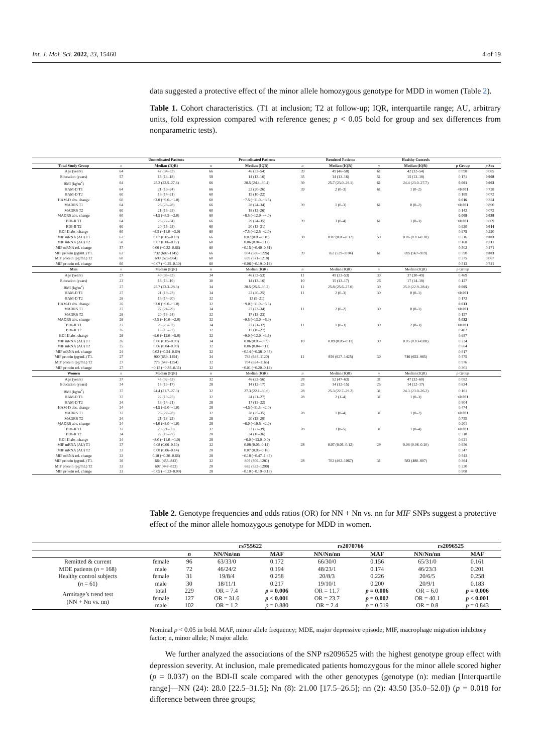Int. J. Mol. Sci. 2022, 23, 15460 4 of 19
data suggested a protective effect of the minor allele homozygous genotype for MDD in women (Table 2).
Table 1. Cohort characteristics. (T1 at inclusion; T2 at follow-up; IQR, interquartile range; AU, arbitrary units, fold expression compared with reference genes; p < 0.05 bold for group and sex differences from nonparametric tests).
| | | Unmedicated Patients | | Premedicated Patients | | Remitted Patients | | Healthy Controls | | |
| --- | --- | --- | --- | --- | --- | --- | --- | --- | --- | --- |
| Total Study Group | n | Median (IQR) | n | Median (IQR) | n | Median (IQR) | n | Median (IQR) | p Group | p Sex |
| Age (years) | 64 | 47 (34–53) | 66 | 46 (33–54) | 39 | 49 (46–58) | 61 | 42 (32–54) | 0.098 | 0.085 |
| Education (years) | 57 | 15 (13–18) | 58 | 14 (13–16) | 35 | 14 (13–16) | 51 | 15 (13–18) | 0.171 | 0.008 |
| BMI (kg/m<sup>2</sup>) | 64 | 25.2 (22.5–27.6) | 66 | 28.5 (24.4–30.4) | 39 | 25.7 (23.0–29.1) | 61 | 24.4 (23.0–27.7) | 0.001 | 0.003 |
| HAM-D T1 | 64 | 21 (19–24) | 66 | 23 (20–26) | 39 | 2 (0–3) | 61 | 1 (0–2) | <0.001 | 0.728 |
| HAM-D T2 | 60 | 18 (14–21) | 60 | 15 (10–22) | | | | | 0.189 | 0.072 |
| HAM-D abs. change | 60 | −3.0 (−9.0–−1.0) | 60 | −7.5 (−11.0–−3.5) | | | | | 0.016 | 0.324 |
| MADRS T1 | 64 | 26 (23–28) | 66 | 28 (24–34) | 39 | 1 (0–3) | 61 | 0 (0–2) | <0.001 | 0.890 |
| MADRS T2 | 60 | 21 (18–25) | 60 | 18 (13–26) | | | | | 0.143 | 0.072 |
| MADRS abs. change | 60 | −4.5 (−8.5–−2.0) | 60 | −8.5 (−12.0–−4.0) | | | | | 0.009 | 0.038 |
| BDI-II T1 | 64 | 28 (22–34) | 66 | 29 (24–35) | 39 | 3 (0–4) | 61 | 1 (0–3) | <0.001 | 0.609 |
| BDI-II T2 | 60 | 20 (15–25) | 60 | 20 (13–31) | | | | | 0.939 | 0.014 |
| BDI-II abs. change | 60 | −8.5 (−11.0–−3.0) | 60 | −7.5 (−12.5–−2.0) | | | | | 0.975 | 0.220 |
| MIF mRNA (AU) T1 | 63 | 0.07 (0.05–0.10) | 66 | 0.07 (0.05–0.10) | 38 | 0.07 (0.05–0.12) | 59 | 0.06 (0.03–0.10) | 0.316 | 0.003 |
| MIF mRNA (AU) T2 | 58 | 0.07 (0.06–0.12) | 60 | 0.06 (0.04–0.12) | | | | | 0.168 | 0.011 |
| MIF mRNA rel. change | 57 | 0.06 (−0.32–0.66) | 60 | −0.15 (−0.40–0.61) | | | | | 0.502 | 0.471 |
| MIF protein (pg/mL) T1. | 63 | 732 (602–1145) | 66 | 804 (586–1226) | 39 | 762 (529–1104) | 61 | 695 (567–919) | 0.590 | 0.003 |
| MIF protein (pg/mL) T2 | 60 | 699 (528–964) | 60 | 699 (571–1218) | | | | | 0.275 | 0.067 |
| MIF protein rel. change | 60 | −0.07 (−0.25–0.10) | 60 | −0.06 (−0.19–0.14) | | | | | 0.513 | 0.741 |
| Men | n | Median (IQR) | n | Median (IQR) | n | Median (IQR) | n | Median (IQR) | p Group | |
| Age (years) | 27 | 49 (35–53) | 34 | 46 (33–53) | 11 | 49 (33–53) | 30 | 37 (30–49) | 0.469 | |
| Education (years) | 23 | 16 (13–19) | 30 | 14 (13–16) | 10 | 15 (13–17) | 26 | 17 (14–18) | 0.127 | |
| BMI (kg/m<sup>2</sup>) | 27 | 25.7 (23.3–28.3) | 34 | 28.5 (25.6–30.2) | 11 | 25.8 (25.6–27.0) | 30 | 25.0 (22.9–28.4) | 0.005 | |
| HAM-D T1 | 27 | 21 (19–23) | 34 | 22 (20–25) | 11 | 2 (0–3) | 30 | 0 (0–1) | <0.001 | |
| HAM-D T2 | 26 | 18 (14–20) | 32 | 13 (9–21) | | | | | 0.173 | |
| HAM-D abs. change | 26 | −3.0 (−9.0–−1.0) | 32 | −9.0 (−11.0–−5.5) | | | | | 0.013 | |
| MADRS T1 | 27 | 27 (24–29) | 34 | 27 (23–34) | 11 | 2 (0–2) | 30 | 0 (0–1) | <0.001 | |
| MADRS T2 | 26 | 20 (18–24) | 32 | 17 (13–23) | | | | | 0.127 | |
| MADRS abs. change | 26 | −5.5 (−10.0–−2.0) | 32 | −9.5 (−13.0–−6.0) | | | | | 0.032 | |
| BDI-II T1 | 27 | 28 (23–32) | 34 | 27 (21–32) | 11 | 1 (0–3) | 30 | 2 (0–3) | <0.001 | |
| BDI-II T2 | 26 | 18 (15–22) | 32 | 17 (10–27) | | | | | 0.402 | |
| BDI-II abs. change | 26 | −9.0 (−12.0–−5.0) | 32 | −9.0 (−12.0–−3.5) | | | | | 0.987 | |
| MIF mRNA (AU) T1 | 26 | 0.06 (0.05–0.09) | 34 | 0.06 (0.05–0.09) | 10 | 0.09 (0.05–0.11) | 30 | 0.05 (0.03–0.08) | 0.224 | |
| MIF mRNA (AU) T2 | 25 | 0.06 (0.04–0.09) | 32 | 0.06 (0.04–0.11) | | | | | 0.664 | |
| MIF mRNA rel. change | 24 | 0.02 (−0.34–0.69) | 32 | −0.14 (−0.38–0.35) | | | | | 0.817 | |
| MIF protein (pg/mL) T1. | 27 | 900 (659–1454) | 34 | 783 (646–1120) | 11 | 859 (627–1425) | 30 | 746 (653–965) | 0.575 | |
| MIF protein (pg/mL) T2 | 27 | 775 (547–1254) | 32 | 704 (624–1165) | | | | | 0.976 | |
| MIF protein rel. change | 27 | −0.15 (−0.35–0.11) | 32 | −0.01 (−0.20–0.14) | | | | | 0.301 | |
| Women | n | Median (IQR) | n | Median (IQR) | n | Median (IQR) | n | Median (IQR) | p Group | |
| Age (years) | 37 | 45 (32–53) | 32 | 46 (32–56) | 28 | 52 (47–63) | 31 | 47 (32–60) | 0.082 | |
| Education (years) | 34 | 15 (13–17) | 28 | 14 (12–17) | 25 | 14 (12–15) | 25 | 14 (12–17) | 0.634 | |
| BMI (kg/m<sup>2</sup>) | 37 | 24.4 (21.7–27.3) | 32 | 27.3 (22.1–30.6) | 28 | 25.3 (22.7–29.2) | 31 | 24.3 (23.0–26.2) | 0.161 | |
| HAM-D T1 | 37 | 22 (19–25) | 32 | 24 (21–27) | 28 | 2 (1–4) | 31 | 1 (0–3) | <0.001 | |
| HAM-D T2 | 34 | 18 (14–21) | 28 | 17 (11–22) | | | | | 0.804 | |
| HAM-D abs. change | 34 | −4.5 (−9.0–−1.0) | 28 | −4.5 (−11.5–−2.0) | | | | | 0.474 | |
| MADRS T1 | 37 | 26 (22–28) | 32 | 28 (25–35) | 28 | 1 (0–4) | 31 | 1 (0–2) | <0.001 | |
| MADRS T2 | 34 | 21 (18–25) | 28 | 20 (15–29) | | | | | 0.755 | |
| MADRS abs. change | 34 | −4.0 (−8.0–−1.0) | 28 | −6.0 (−10.5–−2.0) | | | | | 0.201 | |
| BDI-II T1 | 37 | 29 (21–35) | 32 | 33 (27–39) | 28 | 3 (0–5) | 31 | 1 (0–4) | <0.001 | |
| BDI-II T2 | 34 | 22 (15–27) | 28 | 24 (16–36) | | | | | 0.318 | |
| BDI-II abs. change | 34 | −8.0 (−11.0–−1.0) | 28 | −6.0 (−13.0–0.0) | | | | | 0.921 | |
| MIF mRNA (AU) T1 | 37 | 0.08 (0.06–0.10) | 32 | 0.08 (0.05–0.14) | 28 | 0.07 (0.05–0.12) | 29 | 0.08 (0.06–0.10) | 0.956 | |
| MIF mRNA (AU) T2 | 33 | 0.08 (0.06–0.14) | 28 | 0.07 (0.05–0.16) | | | | | 0.347 | |
| MIF mRNA rel. change | 33 | 0.18 (−0.30–0.66) | 28 | −0.18 (−0.47–1.47) | | | | | 0.543 | |
| MIF protein (pg/mL) T1. | 36 | 664 (455–843) | 32 | 805 (509–1281) | 28 | 702 (492–1067) | 31 | 583 (480–807) | 0.364 | |
| MIF protein (pg/mL) T2 | 33 | 607 (447–823) | 28 | 662 (532–1290) | | | | | 0.230 | |
| MIF protein rel. change | 33 | −0.05 (−0.23–0.09) | 28 | −0.10 (−0.19–0.13) | | | | | 0.908 | |
Table 2. Genotype frequencies and odds ratios (OR) for NN + Nn vs. nn for MIF SNPs suggest a protective effect of the minor allele homozygous genotype for MDD in women.
| | | | rs755622 | | rs2070766 | | rs2096525 | |
| --- | --- | --- | --- | --- | --- | --- | --- | --- |
| | | n | NN/Nn/nn | MAF | NN/Nn/nn | MAF | NN/Nn/nn | MAF |
| Remitted & current | female | 96 | 63/33/0 | 0.172 | 66/30/0 | 0.156 | 65/31/0 | 0.161 |
| MDE patients ( n = 168) | male | 72 | 46/24/2 | 0.194 | 48/23/1 | 0.174 | 46/23/3 | 0.201 |
| Healthy control subjects | female | 31 | 19/8/4 | 0.258 | 20/8/3 | 0.226 | 20/6/5 | 0.258 |
| ( n = 61) | male | 30 | 18/11/1 | 0.217 | 19/10/1 | 0.200 | 20/9/1 | 0.183 |
| Armitage’s trend test (NN + Nn vs. nn) | total | 229 | OR = 7.4 | p = 0.006 | OR = 11.7 | p = 0.006 | OR = 6.0 | p = 0.006 |
| | female | 127 | OR = 31.6 | p < 0.001 | OR = 23.7 | p = 0.002 | OR = 40.1 | p < 0.001 |
| | male | 102 | OR = 1.2 | p = 0.880 | OR = 2.4 | p = 0.519 | OR = 0.8 | p = 0.843 |
Nominal p < 0.05 in bold. MAF, minor allele frequency; MDE, major depressive episode; MIF, macrophage migration inhibitory factor; n, minor allele; N major allele.
We further analyzed the associations of the SNP rs2096525 with the highest genotype group effect with depression severity. At inclusion, male premedicated patients homozygous for the minor allele scored higher (p = 0.037) on the BDI-II scale compared with the other genotypes (genotype (n): median [Interquartile range]—NN (24): 28.0 [22.5–31.5]; Nn (8): 21.00 [17.5–26.5]; nn (2): 43.50 [35.0–52.0]) (p = 0.018 for difference between three groups;